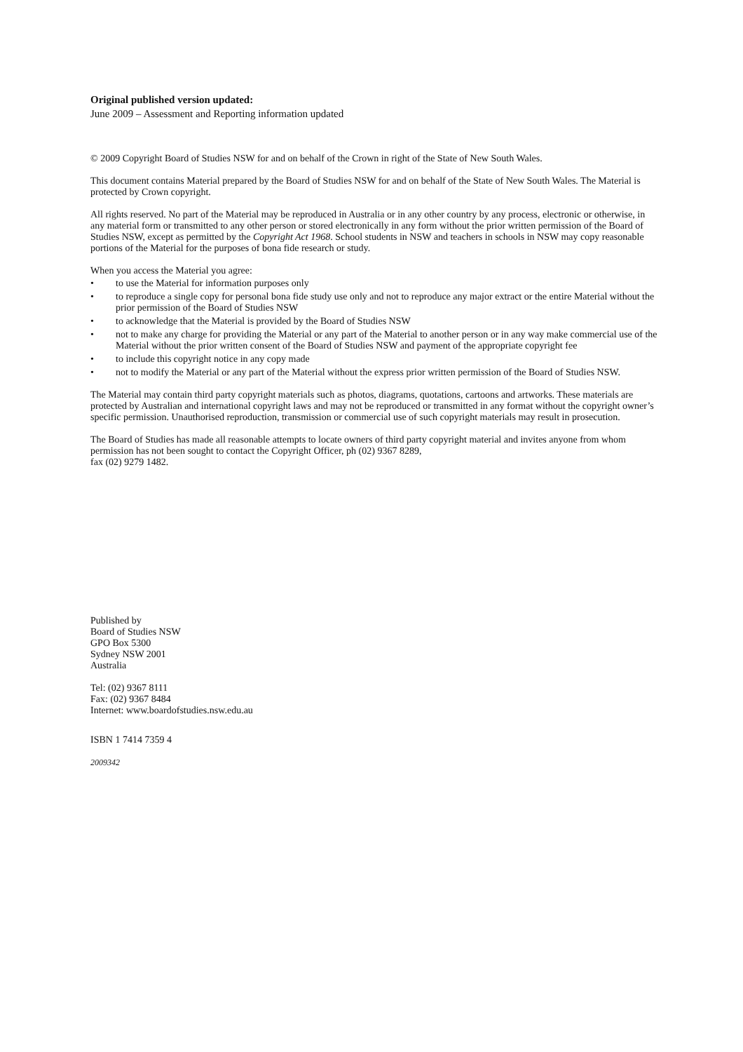Original published version updated:
June 2009 – Assessment and Reporting information updated
© 2009 Copyright Board of Studies NSW for and on behalf of the Crown in right of the State of New South Wales.
This document contains Material prepared by the Board of Studies NSW for and on behalf of the State of New South Wales. The Material is protected by Crown copyright.
All rights reserved. No part of the Material may be reproduced in Australia or in any other country by any process, electronic or otherwise, in any material form or transmitted to any other person or stored electronically in any form without the prior written permission of the Board of Studies NSW, except as permitted by the Copyright Act 1968. School students in NSW and teachers in schools in NSW may copy reasonable portions of the Material for the purposes of bona fide research or study.
When you access the Material you agree:
• to use the Material for information purposes only
• to reproduce a single copy for personal bona fide study use only and not to reproduce any major extract or the entire Material without the prior permission of the Board of Studies NSW
• to acknowledge that the Material is provided by the Board of Studies NSW
• not to make any charge for providing the Material or any part of the Material to another person or in any way make commercial use of the Material without the prior written consent of the Board of Studies NSW and payment of the appropriate copyright fee
• to include this copyright notice in any copy made
• not to modify the Material or any part of the Material without the express prior written permission of the Board of Studies NSW.
The Material may contain third party copyright materials such as photos, diagrams, quotations, cartoons and artworks. These materials are protected by Australian and international copyright laws and may not be reproduced or transmitted in any format without the copyright owner’s specific permission. Unauthorised reproduction, transmission or commercial use of such copyright materials may result in prosecution.
The Board of Studies has made all reasonable attempts to locate owners of third party copyright material and invites anyone from whom permission has not been sought to contact the Copyright Officer, ph (02) 9367 8289,
fax (02) 9279 1482.
Published by
Board of Studies NSW
GPO Box 5300
Sydney NSW 2001
Australia
Tel: (02) 9367 8111
Fax: (02) 9367 8484
Internet: www.boardofstudies.nsw.edu.au
ISBN 1 7414 7359 4
2009342